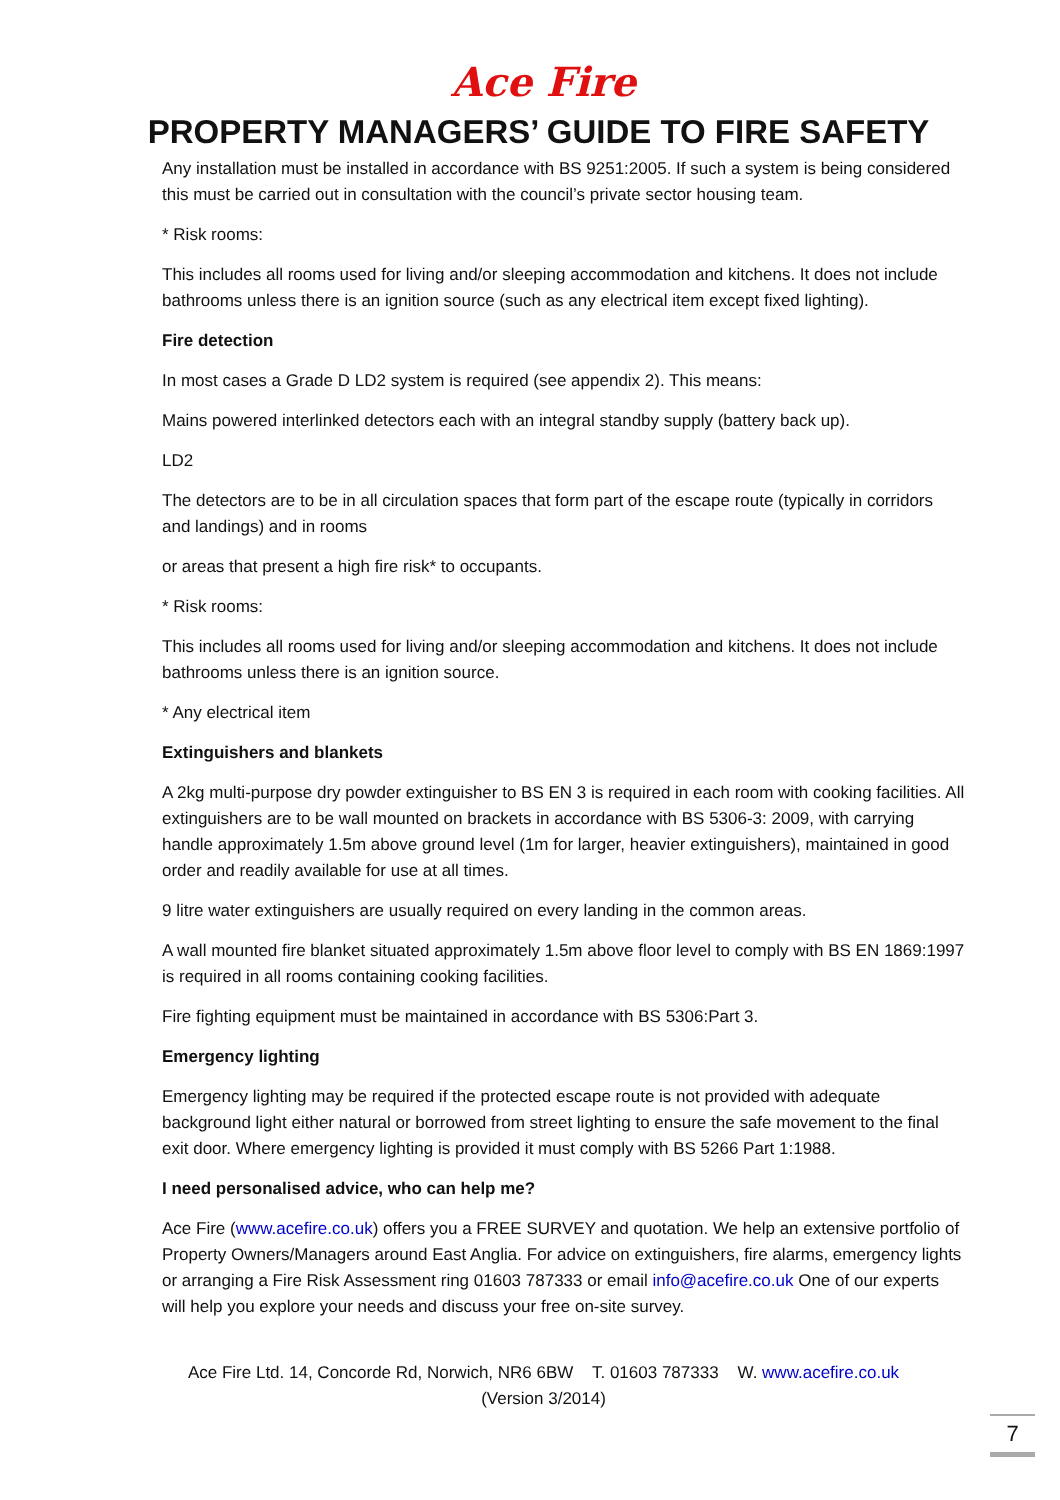Ace Fire
PROPERTY MANAGERS’ GUIDE TO FIRE SAFETY
Any installation must be installed in accordance with BS 9251:2005. If such a system is being considered this must be carried out in consultation with the council’s private sector housing team.
* Risk rooms:
This includes all rooms used for living and/or sleeping accommodation and kitchens. It does not include bathrooms unless there is an ignition source (such as any electrical item except fixed lighting).
Fire detection
In most cases a Grade D LD2 system is required (see appendix 2). This means:
Mains powered interlinked detectors each with an integral standby supply (battery back up).
LD2
The detectors are to be in all circulation spaces that form part of the escape route (typically in corridors and landings) and in rooms
or areas that present a high fire risk* to occupants.
* Risk rooms:
This includes all rooms used for living and/or sleeping accommodation and kitchens. It does not include bathrooms unless there is an ignition source.
* Any electrical item
Extinguishers and blankets
A 2kg multi-purpose dry powder extinguisher to BS EN 3 is required in each room with cooking facilities. All extinguishers are to be wall mounted on brackets in accordance with BS 5306-3: 2009, with carrying handle approximately 1.5m above ground level (1m for larger, heavier extinguishers), maintained in good order and readily available for use at all times.
9 litre water extinguishers are usually required on every landing in the common areas.
A wall mounted fire blanket situated approximately 1.5m above floor level to comply with BS EN 1869:1997 is required in all rooms containing cooking facilities.
Fire fighting equipment must be maintained in accordance with BS 5306:Part 3.
Emergency lighting
Emergency lighting may be required if the protected escape route is not provided with adequate background light either natural or borrowed from street lighting to ensure the safe movement to the final exit door. Where emergency lighting is provided it must comply with BS 5266 Part 1:1988.
I need personalised advice, who can help me?
Ace Fire (www.acefire.co.uk) offers you a FREE SURVEY and quotation. We help an extensive portfolio of Property Owners/Managers around East Anglia. For advice on extinguishers, fire alarms, emergency lights or arranging a Fire Risk Assessment ring 01603 787333 or email info@acefire.co.uk One of our experts will help you explore your needs and discuss your free on-site survey.
Ace Fire Ltd. 14, Concorde Rd, Norwich, NR6 6BW T. 01603 787333 W. www.acefire.co.uk
(Version 3/2014)
7